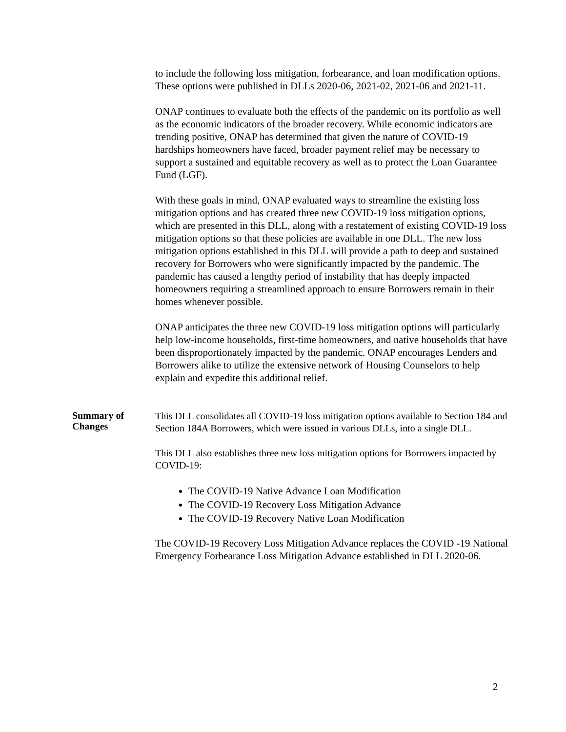to include the following loss mitigation, forbearance, and loan modification options. These options were published in DLLs 2020-06, 2021-02, 2021-06 and 2021-11.
ONAP continues to evaluate both the effects of the pandemic on its portfolio as well as the economic indicators of the broader recovery. While economic indicators are trending positive, ONAP has determined that given the nature of COVID-19 hardships homeowners have faced, broader payment relief may be necessary to support a sustained and equitable recovery as well as to protect the Loan Guarantee Fund (LGF).
With these goals in mind, ONAP evaluated ways to streamline the existing loss mitigation options and has created three new COVID-19 loss mitigation options, which are presented in this DLL, along with a restatement of existing COVID-19 loss mitigation options so that these policies are available in one DLL. The new loss mitigation options established in this DLL will provide a path to deep and sustained recovery for Borrowers who were significantly impacted by the pandemic. The pandemic has caused a lengthy period of instability that has deeply impacted homeowners requiring a streamlined approach to ensure Borrowers remain in their homes whenever possible.
ONAP anticipates the three new COVID-19 loss mitigation options will particularly help low-income households, first-time homeowners, and native households that have been disproportionately impacted by the pandemic. ONAP encourages Lenders and Borrowers alike to utilize the extensive network of Housing Counselors to help explain and expedite this additional relief.
Summary of Changes
This DLL consolidates all COVID-19 loss mitigation options available to Section 184 and Section 184A Borrowers, which were issued in various DLLs, into a single DLL.
This DLL also establishes three new loss mitigation options for Borrowers impacted by COVID-19:
The COVID-19 Native Advance Loan Modification
The COVID-19 Recovery Loss Mitigation Advance
The COVID-19 Recovery Native Loan Modification
The COVID-19 Recovery Loss Mitigation Advance replaces the COVID -19 National Emergency Forbearance Loss Mitigation Advance established in DLL 2020-06.
2